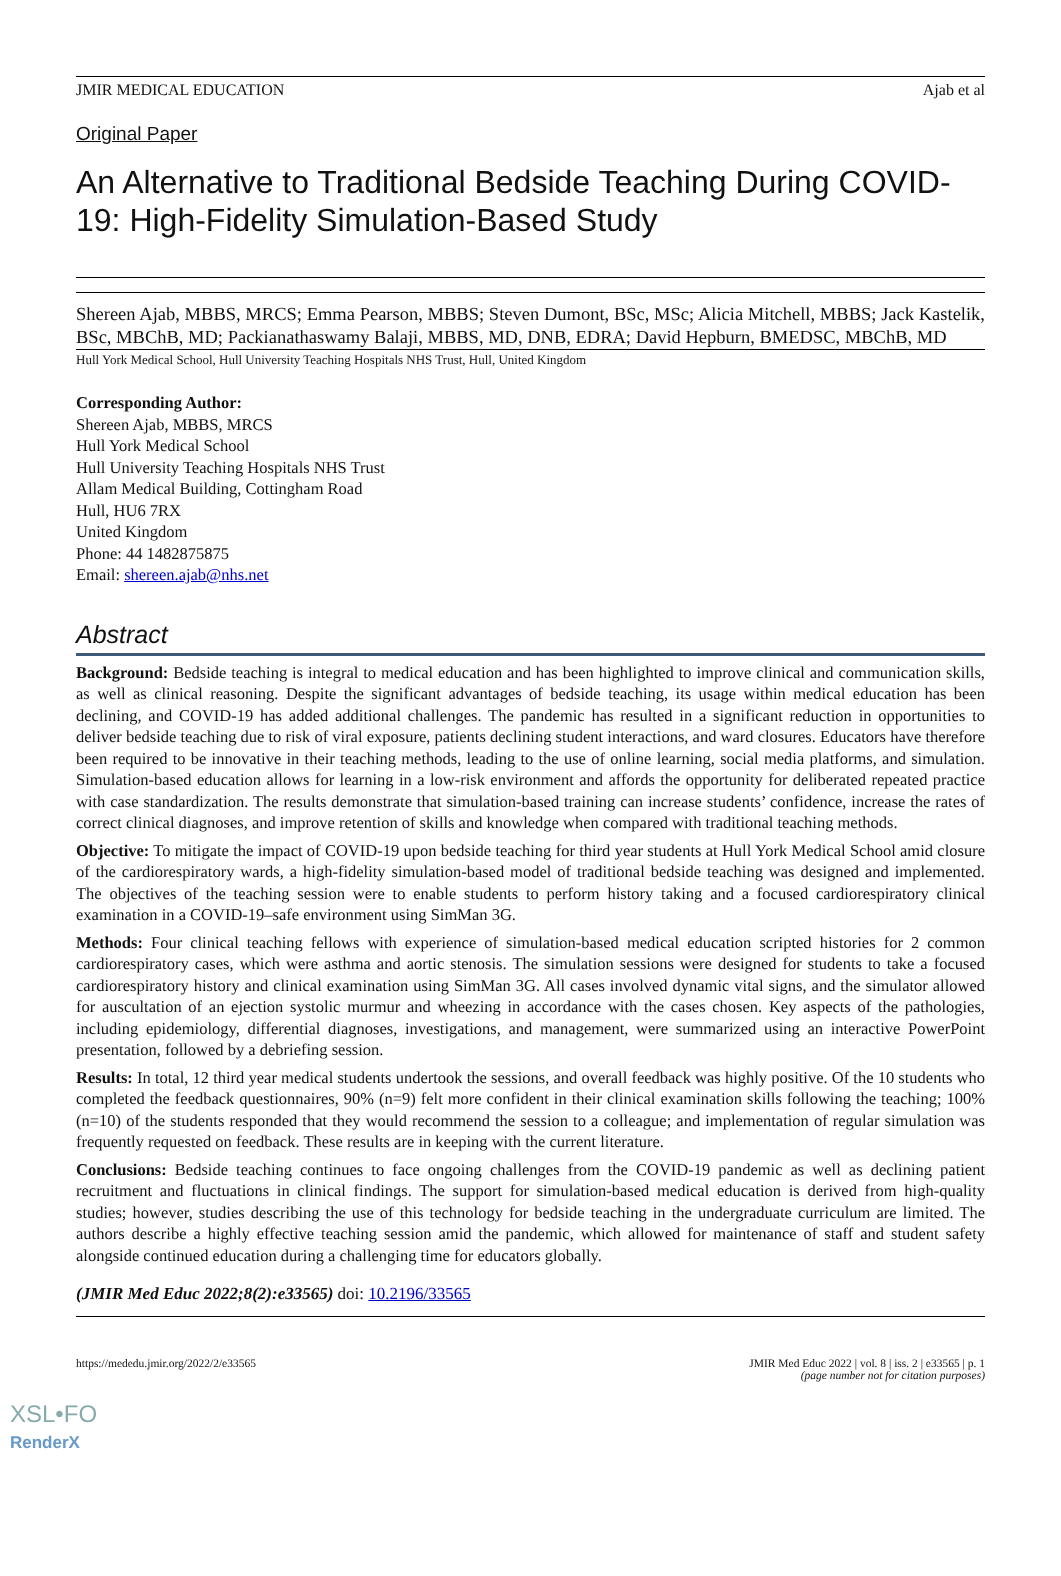JMIR MEDICAL EDUCATION Ajab et al
Original Paper
An Alternative to Traditional Bedside Teaching During COVID-19: High-Fidelity Simulation-Based Study
Shereen Ajab, MBBS, MRCS; Emma Pearson, MBBS; Steven Dumont, BSc, MSc; Alicia Mitchell, MBBS; Jack Kastelik, BSc, MBChB, MD; Packianathaswamy Balaji, MBBS, MD, DNB, EDRA; David Hepburn, BMEDSC, MBChB, MD
Hull York Medical School, Hull University Teaching Hospitals NHS Trust, Hull, United Kingdom
Corresponding Author:
Shereen Ajab, MBBS, MRCS
Hull York Medical School
Hull University Teaching Hospitals NHS Trust
Allam Medical Building, Cottingham Road
Hull, HU6 7RX
United Kingdom
Phone: 44 1482875875
Email: shereen.ajab@nhs.net
Abstract
Background: Bedside teaching is integral to medical education and has been highlighted to improve clinical and communication skills, as well as clinical reasoning. Despite the significant advantages of bedside teaching, its usage within medical education has been declining, and COVID-19 has added additional challenges. The pandemic has resulted in a significant reduction in opportunities to deliver bedside teaching due to risk of viral exposure, patients declining student interactions, and ward closures. Educators have therefore been required to be innovative in their teaching methods, leading to the use of online learning, social media platforms, and simulation. Simulation-based education allows for learning in a low-risk environment and affords the opportunity for deliberated repeated practice with case standardization. The results demonstrate that simulation-based training can increase students’ confidence, increase the rates of correct clinical diagnoses, and improve retention of skills and knowledge when compared with traditional teaching methods.
Objective: To mitigate the impact of COVID-19 upon bedside teaching for third year students at Hull York Medical School amid closure of the cardiorespiratory wards, a high-fidelity simulation-based model of traditional bedside teaching was designed and implemented. The objectives of the teaching session were to enable students to perform history taking and a focused cardiorespiratory clinical examination in a COVID-19–safe environment using SimMan 3G.
Methods: Four clinical teaching fellows with experience of simulation-based medical education scripted histories for 2 common cardiorespiratory cases, which were asthma and aortic stenosis. The simulation sessions were designed for students to take a focused cardiorespiratory history and clinical examination using SimMan 3G. All cases involved dynamic vital signs, and the simulator allowed for auscultation of an ejection systolic murmur and wheezing in accordance with the cases chosen. Key aspects of the pathologies, including epidemiology, differential diagnoses, investigations, and management, were summarized using an interactive PowerPoint presentation, followed by a debriefing session.
Results: In total, 12 third year medical students undertook the sessions, and overall feedback was highly positive. Of the 10 students who completed the feedback questionnaires, 90% (n=9) felt more confident in their clinical examination skills following the teaching; 100% (n=10) of the students responded that they would recommend the session to a colleague; and implementation of regular simulation was frequently requested on feedback. These results are in keeping with the current literature.
Conclusions: Bedside teaching continues to face ongoing challenges from the COVID-19 pandemic as well as declining patient recruitment and fluctuations in clinical findings. The support for simulation-based medical education is derived from high-quality studies; however, studies describing the use of this technology for bedside teaching in the undergraduate curriculum are limited. The authors describe a highly effective teaching session amid the pandemic, which allowed for maintenance of staff and student safety alongside continued education during a challenging time for educators globally.
(JMIR Med Educ 2022;8(2):e33565) doi: 10.2196/33565
https://mededu.jmir.org/2022/2/e33565 JMIR Med Educ 2022 | vol. 8 | iss. 2 | e33565 | p. 1
(page number not for citation purposes)
XSL•FO
RenderX